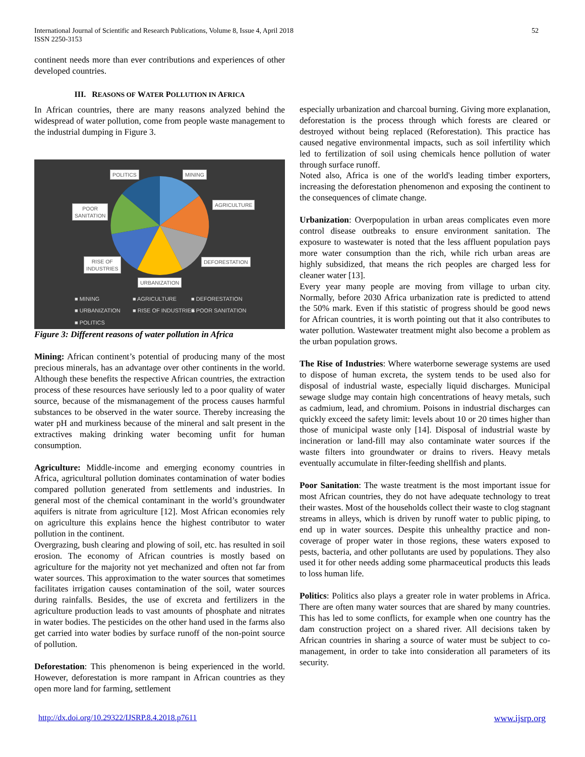International Journal of Scientific and Research Publications, Volume 8, Issue 4, April 2018
ISSN 2250-3153
52
continent needs more than ever contributions and experiences of other developed countries.
III. REASONS OF WATER POLLUTION IN AFRICA
In African countries, there are many reasons analyzed behind the widespread of water pollution, come from people waste management to the industrial dumping in Figure 3.
POLITICS MINING
AGRICULTURE
POOR
SANITATION
DEFORESTATION RISE OF
INDUSTRIES
URBANIZATION
■ MINING ■ AGRICULTURE ■ DEFORESTATION
■ URBANIZATION ■ RISE OF INDUSTRIES ■ POOR SANITATION
■ POLITICS
Figure 3: Different reasons of water pollution in Africa
Mining: African continent’s potential of producing many of the most precious minerals, has an advantage over other continents in the world. Although these benefits the respective African countries, the extraction process of these resources have seriously led to a poor quality of water source, because of the mismanagement of the process causes harmful substances to be observed in the water source. Thereby increasing the water pH and murkiness because of the mineral and salt present in the extractives making drinking water becoming unfit for human consumption.
Agriculture: Middle-income and emerging economy countries in Africa, agricultural pollution dominates contamination of water bodies compared pollution generated from settlements and industries. In general most of the chemical contaminant in the world’s groundwater aquifers is nitrate from agriculture [12]. Most African economies rely on agriculture this explains hence the highest contributor to water pollution in the continent.
Overgrazing, bush clearing and plowing of soil, etc. has resulted in soil erosion. The economy of African countries is mostly based on agriculture for the majority not yet mechanized and often not far from water sources. This approximation to the water sources that sometimes facilitates irrigation causes contamination of the soil, water sources during rainfalls. Besides, the use of excreta and fertilizers in the agriculture production leads to vast amounts of phosphate and nitrates in water bodies. The pesticides on the other hand used in the farms also get carried into water bodies by surface runoff of the non-point source of pollution.
Deforestation: This phenomenon is being experienced in the world. However, deforestation is more rampant in African countries as they open more land for farming, settlement
especially urbanization and charcoal burning. Giving more explanation, deforestation is the process through which forests are cleared or destroyed without being replaced (Reforestation). This practice has caused negative environmental impacts, such as soil infertility which led to fertilization of soil using chemicals hence pollution of water through surface runoff.
Noted also, Africa is one of the world's leading timber exporters, increasing the deforestation phenomenon and exposing the continent to the consequences of climate change.
Urbanization: Overpopulation in urban areas complicates even more control disease outbreaks to ensure environment sanitation. The exposure to wastewater is noted that the less affluent population pays more water consumption than the rich, while rich urban areas are highly subsidized, that means the rich peoples are charged less for cleaner water [13].
Every year many people are moving from village to urban city. Normally, before 2030 Africa urbanization rate is predicted to attend the 50% mark. Even if this statistic of progress should be good news for African countries, it is worth pointing out that it also contributes to water pollution. Wastewater treatment might also become a problem as the urban population grows.
The Rise of Industries: Where waterborne sewerage systems are used to dispose of human excreta, the system tends to be used also for disposal of industrial waste, especially liquid discharges. Municipal sewage sludge may contain high concentrations of heavy metals, such as cadmium, lead, and chromium. Poisons in industrial discharges can quickly exceed the safety limit: levels about 10 or 20 times higher than those of municipal waste only [14]. Disposal of industrial waste by incineration or land-fill may also contaminate water sources if the waste filters into groundwater or drains to rivers. Heavy metals eventually accumulate in filter-feeding shellfish and plants.
Poor Sanitation: The waste treatment is the most important issue for most African countries, they do not have adequate technology to treat their wastes. Most of the households collect their waste to clog stagnant streams in alleys, which is driven by runoff water to public piping, to end up in water sources. Despite this unhealthy practice and non-coverage of proper water in those regions, these waters exposed to pests, bacteria, and other pollutants are used by populations. They also used it for other needs adding some pharmaceutical products this leads to loss human life.
Politics: Politics also plays a greater role in water problems in Africa. There are often many water sources that are shared by many countries. This has led to some conflicts, for example when one country has the dam construction project on a shared river. All decisions taken by African countries in sharing a source of water must be subject to co-management, in order to take into consideration all parameters of its security.
http://dx.doi.org/10.29322/IJSRP.8.4.2018.p7611 www.ijsrp.org